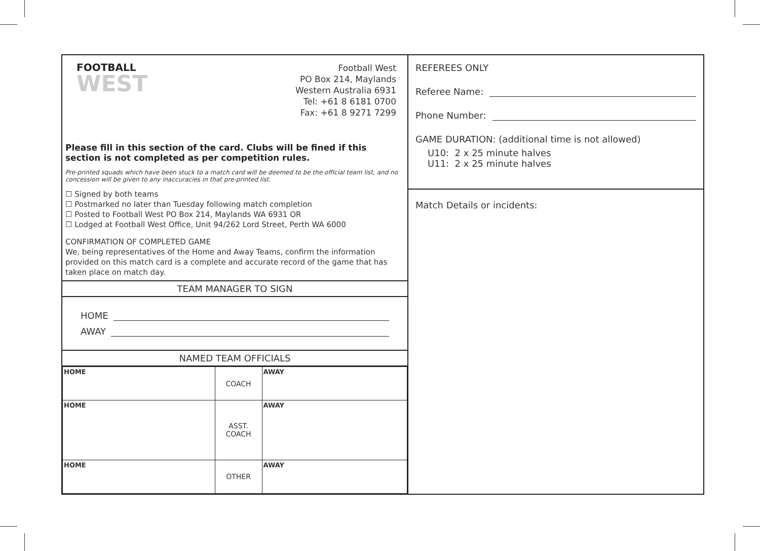FOOTBALL
WEST
Football West
PO Box 214, Maylands
Western Australia 6931
Tel: +61 8 6181 0700
Fax: +61 8 9271 7299
Please fill in this section of the card. Clubs will be fined if this section is not completed as per competition rules.
Pre-printed squads which have been stuck to a match card will be deemed to be the official team list, and no concession will be given to any inaccuracies in that pre-printed list.
☐ Signed by both teams
☐ Postmarked no later than Tuesday following match completion
☐ Posted to Football West PO Box 214, Maylands WA 6931 OR
☐ Lodged at Football West Office, Unit 94/262 Lord Street, Perth WA 6000
CONFIRMATION OF COMPLETED GAME
We, being representatives of the Home and Away Teams, confirm the information provided on this match card is a complete and accurate record of the game that has taken place on match day.
TEAM MANAGER TO SIGN
HOME
AWAY
NAMED TEAM OFFICIALS
| HOME | COACH | AWAY |
| HOME | ASST. COACH | AWAY |
| HOME | OTHER | AWAY |
REFEREES ONLY
Referee Name:
Phone Number:
GAME DURATION: (additional time is not allowed)
U10: 2 x 25 minute halves
U11: 2 x 25 minute halves
Match Details or incidents: